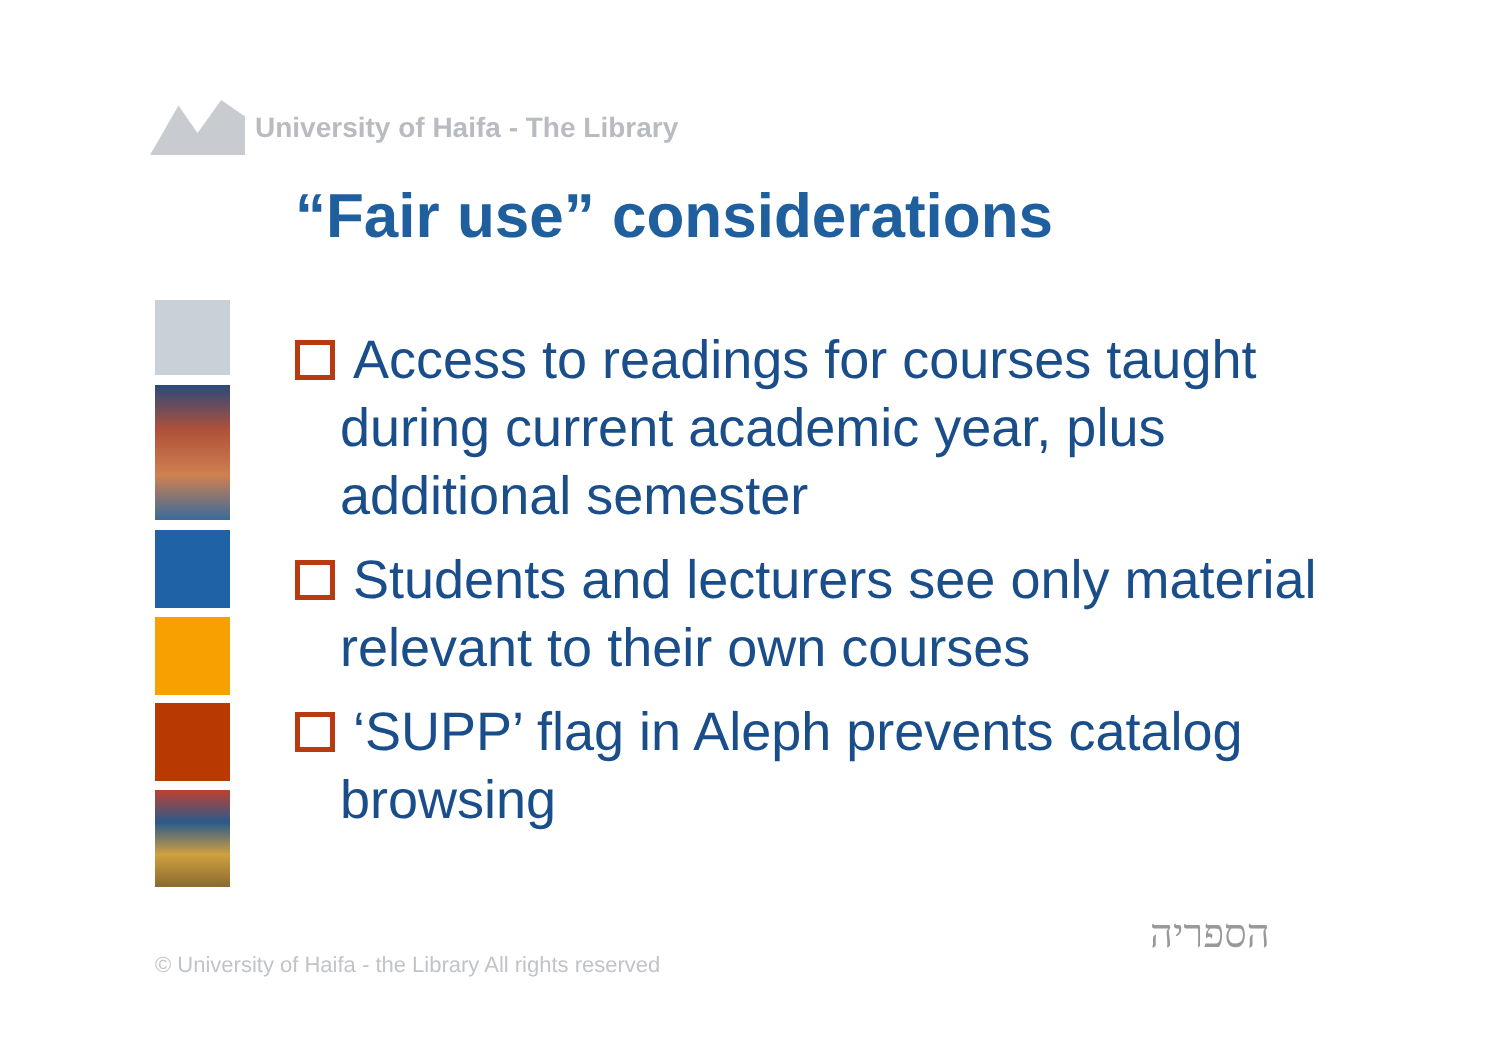University of Haifa - The Library
“Fair use” considerations
Access to readings for courses taught during current academic year, plus additional semester
Students and lecturers see only material relevant to their own courses
‘SUPP’ flag in Aleph prevents catalog browsing
© University of Haifa - the Library All rights reserved
הספריה